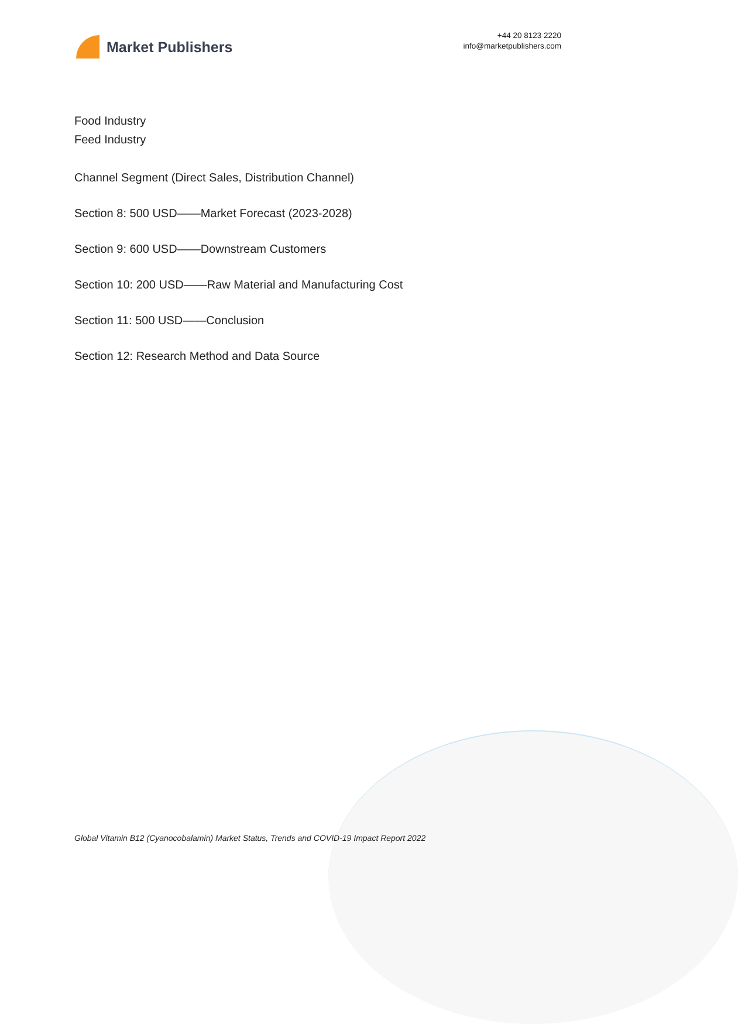Market Publishers
+44 20 8123 2220
info@marketpublishers.com
Food Industry
Feed Industry
Channel Segment (Direct Sales, Distribution Channel)
Section 8: 500 USD——Market Forecast (2023-2028)
Section 9: 600 USD——Downstream Customers
Section 10: 200 USD——Raw Material and Manufacturing Cost
Section 11: 500 USD——Conclusion
Section 12: Research Method and Data Source
Global Vitamin B12 (Cyanocobalamin) Market Status, Trends and COVID-19 Impact Report 2022